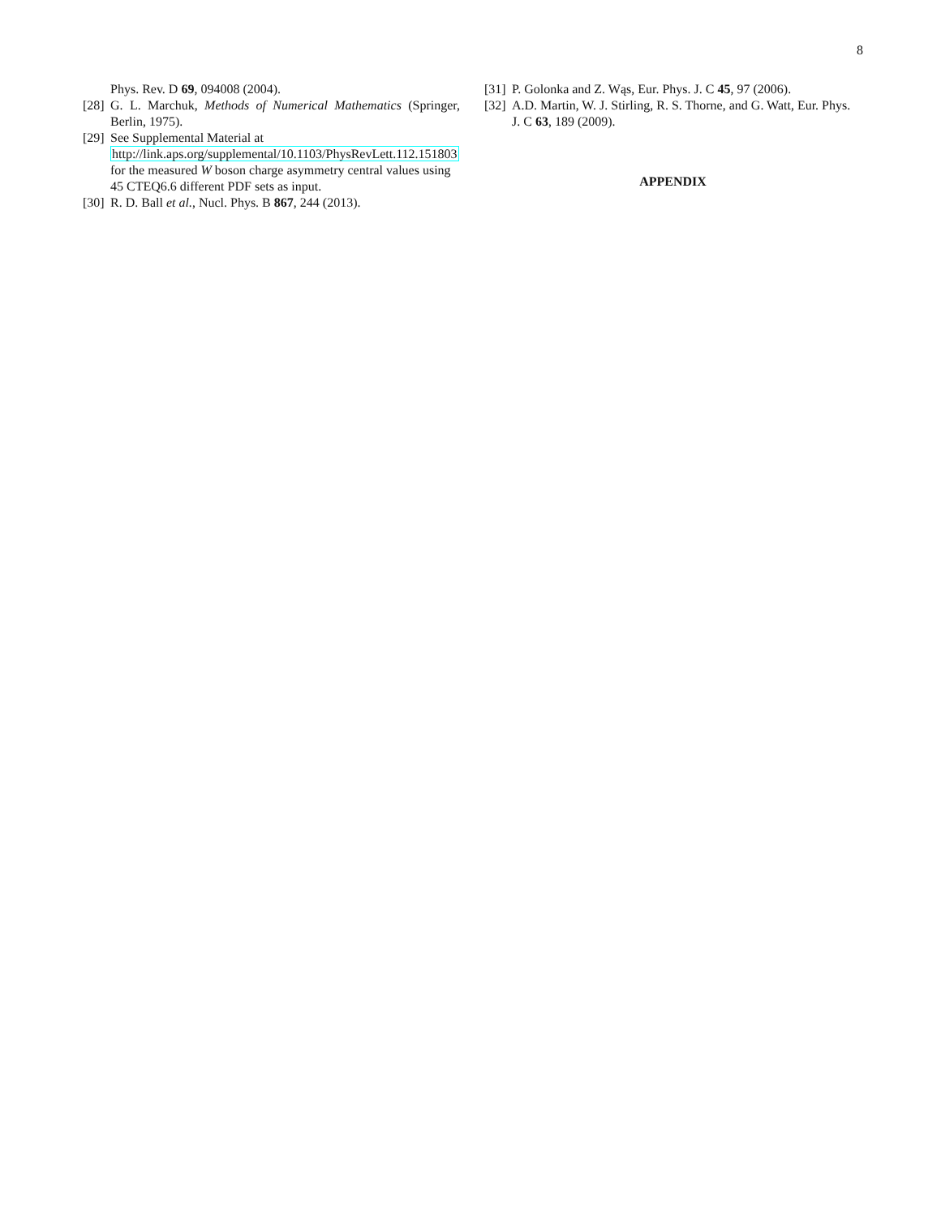8
Phys. Rev. D 69, 094008 (2004).
[28] G. L. Marchuk, Methods of Numerical Mathematics (Springer, Berlin, 1975).
[29] See Supplemental Material at
http://link.aps.org/supplemental/10.1103/PhysRevLett.112.151803
for the measured W boson charge asymmetry central values using 45 CTEQ6.6 different PDF sets as input.
[30] R. D. Ball et al., Nucl. Phys. B 867, 244 (2013).
[31] P. Golonka and Z. Wąs, Eur. Phys. J. C 45, 97 (2006).
[32] A.D. Martin, W. J. Stirling, R. S. Thorne, and G. Watt, Eur. Phys. J. C 63, 189 (2009).
APPENDIX